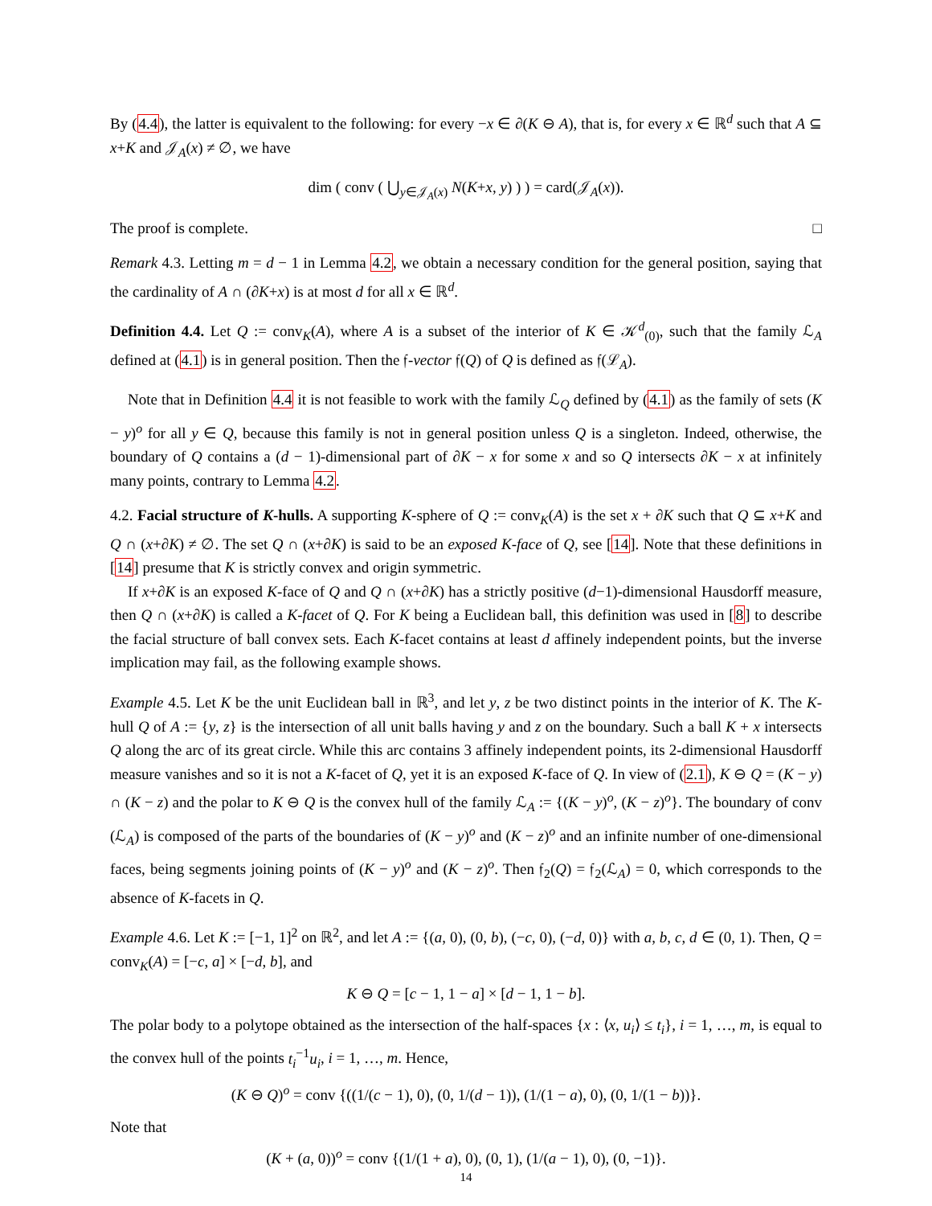By (4.4), the latter is equivalent to the following: for every −x ∈ ∂(K ⊖ A), that is, for every x ∈ ℝ<sup>d</sup> such that A ⊆ x+K and 𝒥<sub>A</sub>(x) ≠ ∅, we have
dim ( conv ( ⋃<sub>y∈𝒥<sub>A</sub>(x)</sub> N(K+x, y) ) ) = card(𝒥<sub>A</sub>(x)).
The proof is complete. □
Remark 4.3. Letting m = d − 1 in Lemma 4.2, we obtain a necessary condition for the general position, saying that the cardinality of A ∩ (∂K+x) is at most d for all x ∈ ℝ<sup>d</sup>.
Definition 4.4. Let Q := conv<sub>K</sub>(A), where A is a subset of the interior of K ∈ 𝒦<sup>d</sup><sub>(0)</sub>, such that the family ℒ<sub>A</sub> defined at (4.1) is in general position. Then the 𝔣-vector 𝔣(Q) of Q is defined as 𝔣(ℒ<sub>A</sub>).
Note that in Definition 4.4 it is not feasible to work with the family ℒ<sub>Q</sub> defined by (4.1) as the family of sets (K − y)<sup>o</sup> for all y ∈ Q, because this family is not in general position unless Q is a singleton. Indeed, otherwise, the boundary of Q contains a (d − 1)-dimensional part of ∂K − x for some x and so Q intersects ∂K − x at infinitely many points, contrary to Lemma 4.2.
4.2. Facial structure of K-hulls. A supporting K-sphere of Q := conv<sub>K</sub>(A) is the set x + ∂K such that Q ⊆ x+K and Q ∩ (x+∂K) ≠ ∅. The set Q ∩ (x+∂K) is said to be an exposed K-face of Q, see [14]. Note that these definitions in [14] presume that K is strictly convex and origin symmetric.
If x+∂K is an exposed K-face of Q and Q ∩ (x+∂K) has a strictly positive (d−1)-dimensional Hausdorff measure, then Q ∩ (x+∂K) is called a K-facet of Q. For K being a Euclidean ball, this definition was used in [8] to describe the facial structure of ball convex sets. Each K-facet contains at least d affinely independent points, but the inverse implication may fail, as the following example shows.
Example 4.5. Let K be the unit Euclidean ball in ℝ<sup>3</sup>, and let y, z be two distinct points in the interior of K. The K-hull Q of A := {y, z} is the intersection of all unit balls having y and z on the boundary. Such a ball K + x intersects Q along the arc of its great circle. While this arc contains 3 affinely independent points, its 2-dimensional Hausdorff measure vanishes and so it is not a K-facet of Q, yet it is an exposed K-face of Q. In view of (2.1), K ⊖ Q = (K − y) ∩ (K − z) and the polar to K ⊖ Q is the convex hull of the family ℒ<sub>A</sub> := {(K − y)<sup>o</sup>, (K − z)<sup>o</sup>}. The boundary of conv (ℒ<sub>A</sub>) is composed of the parts of the boundaries of (K − y)<sup>o</sup> and (K − z)<sup>o</sup> and an infinite number of one-dimensional faces, being segments joining points of (K − y)<sup>o</sup> and (K − z)<sup>o</sup>. Then 𝔣<sub>2</sub>(Q) = 𝔣<sub>2</sub>(ℒ<sub>A</sub>) = 0, which corresponds to the absence of K-facets in Q.
Example 4.6. Let K := [−1, 1]<sup>2</sup> on ℝ<sup>2</sup>, and let A := {(a, 0), (0, b), (−c, 0), (−d, 0)} with a, b, c, d ∈ (0, 1). Then, Q = conv<sub>K</sub>(A) = [−c, a] × [−d, b], and
K ⊖ Q = [c − 1, 1 − a] × [d − 1, 1 − b].
The polar body to a polytope obtained as the intersection of the half-spaces {x : ⟨x, u<sub>i</sub>⟩ ≤ t<sub>i</sub>}, i = 1, …, m, is equal to the convex hull of the points t<sub>i</sub><sup>−1</sup>u<sub>i</sub>, i = 1, …, m. Hence,
(K ⊖ Q)<sup>o</sup> = conv {((1/(c − 1), 0), (0, 1/(d − 1)), (1/(1 − a), 0), (0, 1/(1 − b))}.
Note that
(K + (a, 0))<sup>o</sup> = conv {(1/(1 + a), 0), (0, 1), (1/(a − 1), 0), (0, −1)}.
14